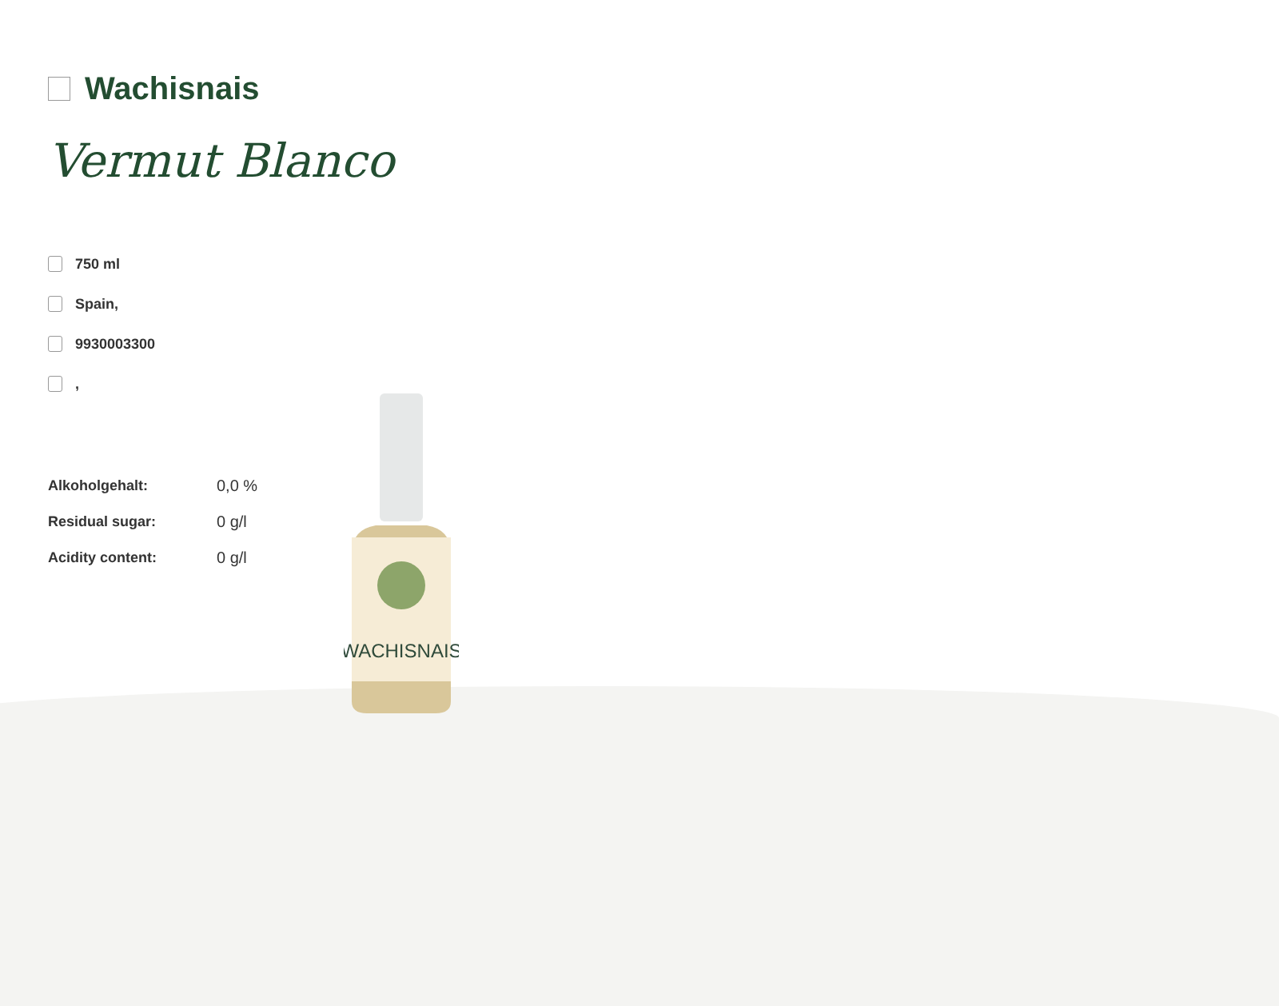WACHISNAIS
Wachisnais
Vermut Blanco
750 ml
Spain,
9930003300
,
| Alkoholgehalt: | 0,0 % |
| Residual sugar: | 0 g/l |
| Acidity content: | 0 g/l |